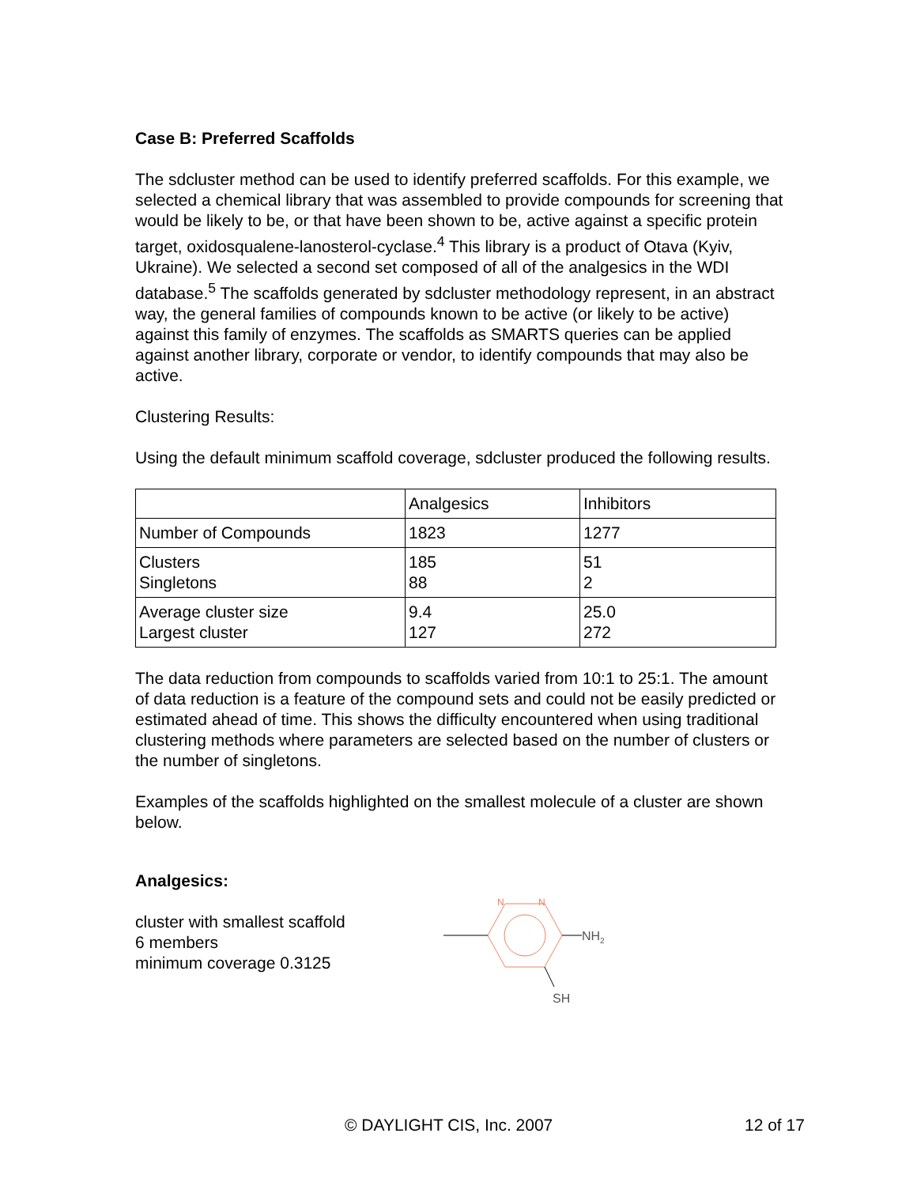Case B: Preferred Scaffolds
The sdcluster method can be used to identify preferred scaffolds. For this example, we selected a chemical library that was assembled to provide compounds for screening that would be likely to be, or that have been shown to be, active against a specific protein target, oxidosqualene-lanosterol-cyclase.<sup>4</sup> This library is a product of Otava (Kyiv, Ukraine). We selected a second set composed of all of the analgesics in the WDI database.<sup>5</sup> The scaffolds generated by sdcluster methodology represent, in an abstract way, the general families of compounds known to be active (or likely to be active) against this family of enzymes. The scaffolds as SMARTS queries can be applied against another library, corporate or vendor, to identify compounds that may also be active.
Clustering Results:
Using the default minimum scaffold coverage, sdcluster produced the following results.
| | Analgesics | Inhibitors |
| Number of Compounds | 1823 | 1277 |
| Clusters Singletons | 185 88 | 51 2 |
| Average cluster size Largest cluster | 9.4 127 | 25.0 272 |
The data reduction from compounds to scaffolds varied from 10:1 to 25:1. The amount of data reduction is a feature of the compound sets and could not be easily predicted or estimated ahead of time. This shows the difficulty encountered when using traditional clustering methods where parameters are selected based on the number of clusters or the number of singletons.
Examples of the scaffolds highlighted on the smallest molecule of a cluster are shown below.
Analgesics:
cluster with smallest scaffold
6 members
minimum coverage 0.3125
N
N
NH2
SH
© DAYLIGHT CIS, Inc. 2007 12 of 17